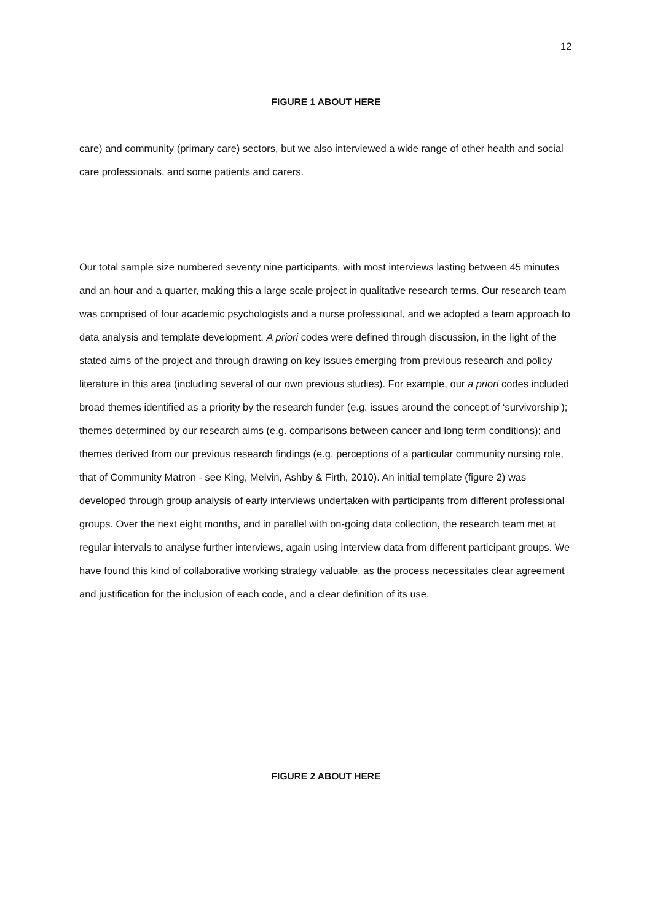12
FIGURE 1 ABOUT HERE
care) and community (primary care) sectors, but we also interviewed a wide range of other health and social care professionals, and some patients and carers.
Our total sample size numbered seventy nine participants, with most interviews lasting between 45 minutes and an hour and a quarter, making this a large scale project in qualitative research terms. Our research team was comprised of four academic psychologists and a nurse professional, and we adopted a team approach to data analysis and template development. A priori codes were defined through discussion, in the light of the stated aims of the project and through drawing on key issues emerging from previous research and policy literature in this area (including several of our own previous studies). For example, our a priori codes included broad themes identified as a priority by the research funder (e.g. issues around the concept of ‘survivorship’); themes determined by our research aims (e.g. comparisons between cancer and long term conditions); and themes derived from our previous research findings (e.g. perceptions of a particular community nursing role, that of Community Matron - see King, Melvin, Ashby & Firth, 2010). An initial template (figure 2) was developed through group analysis of early interviews undertaken with participants from different professional groups. Over the next eight months, and in parallel with on-going data collection, the research team met at regular intervals to analyse further interviews, again using interview data from different participant groups. We have found this kind of collaborative working strategy valuable, as the process necessitates clear agreement and justification for the inclusion of each code, and a clear definition of its use.
FIGURE 2 ABOUT HERE